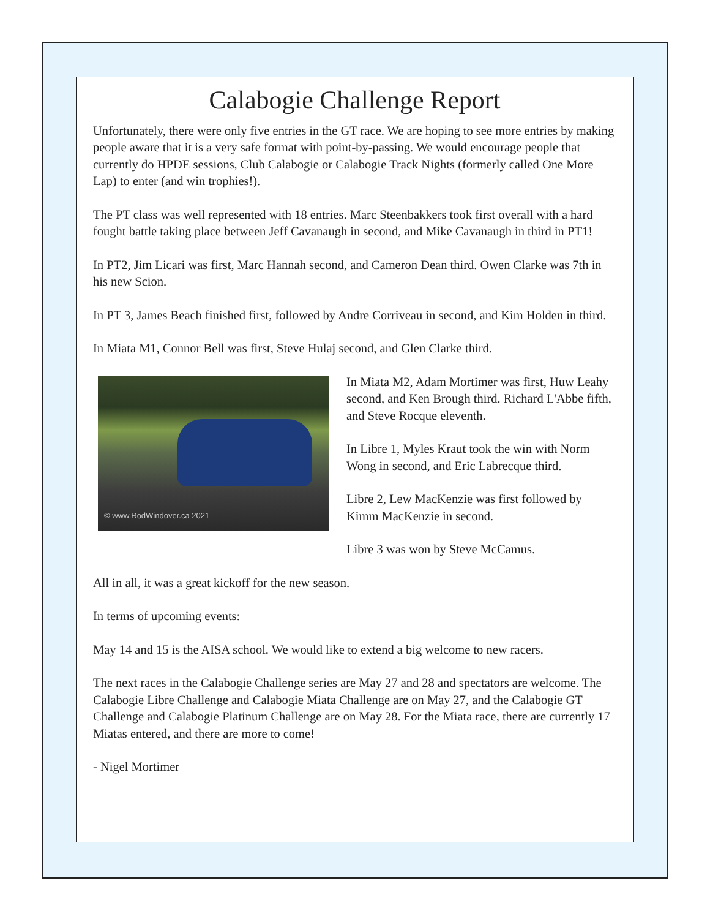Calabogie Challenge Report
Unfortunately, there were only five entries in the GT race. We are hoping to see more entries by making people aware that it is a very safe format with point-by-passing. We would encourage people that currently do HPDE sessions, Club Calabogie or Calabogie Track Nights (formerly called One More Lap) to enter (and win trophies!).
The PT class was well represented with 18 entries. Marc Steenbakkers took first overall with a hard fought battle taking place between Jeff Cavanaugh in second, and Mike Cavanaugh in third in PT1!
In PT2, Jim Licari was first, Marc Hannah second, and Cameron Dean third. Owen Clarke was 7th in his new Scion.
In PT 3, James Beach finished first, followed by Andre Corriveau in second, and Kim Holden in third.
In Miata M1, Connor Bell was first, Steve Hulaj second, and Glen Clarke third.
© www.RodWindover.ca 2021
In Miata M2, Adam Mortimer was first, Huw Leahy second, and Ken Brough third. Richard L'Abbe fifth, and Steve Rocque eleventh.
In Libre 1, Myles Kraut took the win with Norm Wong in second, and Eric Labrecque third.
Libre 2, Lew MacKenzie was first followed by Kimm MacKenzie in second.
Libre 3 was won by Steve McCamus.
All in all, it was a great kickoff for the new season.
In terms of upcoming events:
May 14 and 15 is the AISA school. We would like to extend a big welcome to new racers.
The next races in the Calabogie Challenge series are May 27 and 28 and spectators are welcome. The Calabogie Libre Challenge and Calabogie Miata Challenge are on May 27, and the Calabogie GT Challenge and Calabogie Platinum Challenge are on May 28. For the Miata race, there are currently 17 Miatas entered, and there are more to come!
- Nigel Mortimer